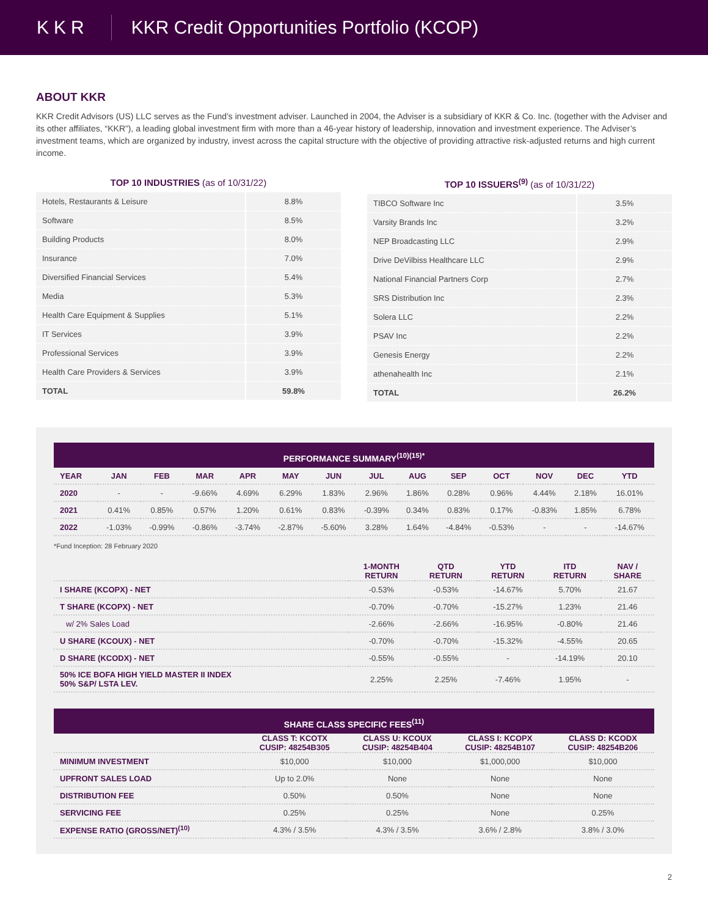KKR
KKR Credit Opportunities Portfolio (KCOP)
ABOUT KKR
KKR Credit Advisors (US) LLC serves as the Fund’s investment adviser. Launched in 2004, the Adviser is a subsidiary of KKR & Co. Inc. (together with the Adviser and its other affiliates, “KKR”), a leading global investment firm with more than a 46-year history of leadership, innovation and investment experience. The Adviser’s investment teams, which are organized by industry, invest across the capital structure with the objective of providing attractive risk-adjusted returns and high current income.
TOP 10 INDUSTRIES (as of 10/31/22)
| Hotels, Restaurants & Leisure | 8.8% |
| Software | 8.5% |
| Building Products | 8.0% |
| Insurance | 7.0% |
| Diversified Financial Services | 5.4% |
| Media | 5.3% |
| Health Care Equipment & Supplies | 5.1% |
| IT Services | 3.9% |
| Professional Services | 3.9% |
| Health Care Providers & Services | 3.9% |
| TOTAL | 59.8% |
TOP 10 ISSUERS<sup>(9)</sup> (as of 10/31/22)
| TIBCO Software Inc | 3.5% |
| Varsity Brands Inc | 3.2% |
| NEP Broadcasting LLC | 2.9% |
| Drive DeVilbiss Healthcare LLC | 2.9% |
| National Financial Partners Corp | 2.7% |
| SRS Distribution Inc | 2.3% |
| Solera LLC | 2.2% |
| PSAV Inc | 2.2% |
| Genesis Energy | 2.2% |
| athenahealth Inc | 2.1% |
| TOTAL | 26.2% |
PERFORMANCE SUMMARY<sup>(10)(15)*</sup>
| YEAR | JAN | FEB | MAR | APR | MAY | JUN | JUL | AUG | SEP | OCT | NOV | DEC | YTD |
| --- | --- | --- | --- | --- | --- | --- | --- | --- | --- | --- | --- | --- | --- |
| 2020 | - | - | -9.66% | 4.69% | 6.29% | 1.83% | 2.96% | 1.86% | 0.28% | 0.96% | 4.44% | 2.18% | 16.01% |
| 2021 | 0.41% | 0.85% | 0.57% | 1.20% | 0.61% | 0.83% | -0.39% | 0.34% | 0.83% | 0.17% | -0.83% | 1.85% | 6.78% |
| 2022 | -1.03% | -0.99% | -0.86% | -3.74% | -2.87% | -5.60% | 3.28% | 1.64% | -4.84% | -0.53% | - | - | -14.67% |
*Fund Inception: 28 February 2020
| | 1-MONTH RETURN | QTD RETURN | YTD RETURN | ITD RETURN | NAV / SHARE |
| --- | --- | --- | --- | --- | --- |
| I SHARE (KCOPX) - NET | -0.53% | -0.53% | -14.67% | 5.70% | 21.67 |
| T SHARE (KCOPX) - NET | -0.70% | -0.70% | -15.27% | 1.23% | 21.46 |
| w/ 2% Sales Load | -2.66% | -2.66% | -16.95% | -0.80% | 21.46 |
| U SHARE (KCOUX) - NET | -0.70% | -0.70% | -15.32% | -4.55% | 20.65 |
| D SHARE (KCODX) - NET | -0.55% | -0.55% | - | -14.19% | 20.10 |
| 50% ICE BOFA HIGH YIELD MASTER II INDEX 50% S&P/ LSTA LEV. | 2.25% | 2.25% | -7.46% | 1.95% | - |
SHARE CLASS SPECIFIC FEES<sup>(11)</sup>
| | CLASS T: KCOTX CUSIP: 48254B305 | CLASS U: KCOUX CUSIP: 48254B404 | CLASS I: KCOPX CUSIP: 48254B107 | CLASS D: KCODX CUSIP: 48254B206 |
| --- | --- | --- | --- | --- |
| MINIMUM INVESTMENT | $10,000 | $10,000 | $1,000,000 | $10,000 |
| UPFRONT SALES LOAD | Up to 2.0% | None | None | None |
| DISTRIBUTION FEE | 0.50% | 0.50% | None | None |
| SERVICING FEE | 0.25% | 0.25% | None | 0.25% |
| EXPENSE RATIO (GROSS/NET)<sup>(10)</sup> | 4.3% / 3.5% | 4.3% / 3.5% | 3.6% / 2.8% | 3.8% / 3.0% |
2